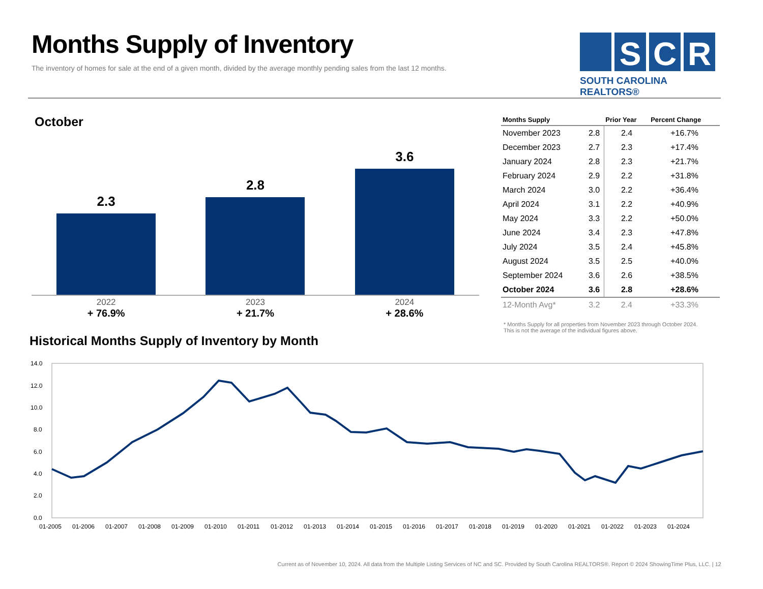Months Supply of Inventory
The inventory of homes for sale at the end of a given month, divided by the average monthly pending sales from the last 12 months.
S
C
R
SOUTH CAROLINA REALTORS®
October
2.3 2.8 3.6
2022
+ 76.9%
2023
+ 21.7%
2024
+ 28.6%
| Months Supply | | Prior Year | Percent Change |
| --- | --- | --- | --- |
| November 2023 | 2.8 | 2.4 | +16.7% |
| December 2023 | 2.7 | 2.3 | +17.4% |
| January 2024 | 2.8 | 2.3 | +21.7% |
| February 2024 | 2.9 | 2.2 | +31.8% |
| March 2024 | 3.0 | 2.2 | +36.4% |
| April 2024 | 3.1 | 2.2 | +40.9% |
| May 2024 | 3.3 | 2.2 | +50.0% |
| June 2024 | 3.4 | 2.3 | +47.8% |
| July 2024 | 3.5 | 2.4 | +45.8% |
| August 2024 | 3.5 | 2.5 | +40.0% |
| September 2024 | 3.6 | 2.6 | +38.5% |
| October 2024 | 3.6 | 2.8 | +28.6% |
| 12-Month Avg* | 3.2 | 2.4 | +33.3% |
* Months Supply for all properties from November 2023 through October 2024.
This is not the average of the individual figures above.
Historical Months Supply of Inventory by Month
14.0
12.0
10.0
8.0
6.0
4.0
2.0
0.0
01-2005
01-2006
01-2007
01-2008
01-2009
01-2010
01-2011
01-2012
01-2013
01-2014
01-2015
01-2016
01-2017
01-2018
01-2019
01-2020
01-2021
01-2022
01-2023
01-2024
Current as of November 10, 2024. All data from the Multiple Listing Services of NC and SC. Provided by South Carolina REALTORS®. Report © 2024 ShowingTime Plus, LLC. | 12